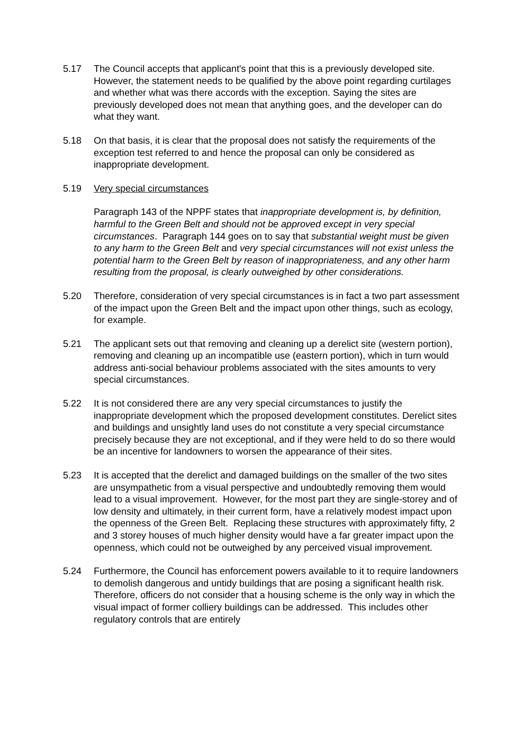5.17 The Council accepts that applicant's point that this is a previously developed site. However, the statement needs to be qualified by the above point regarding curtilages and whether what was there accords with the exception. Saying the sites are previously developed does not mean that anything goes, and the developer can do what they want.
5.18 On that basis, it is clear that the proposal does not satisfy the requirements of the exception test referred to and hence the proposal can only be considered as inappropriate development.
5.19 Very special circumstances
Paragraph 143 of the NPPF states that inappropriate development is, by definition, harmful to the Green Belt and should not be approved except in very special circumstances. Paragraph 144 goes on to say that substantial weight must be given to any harm to the Green Belt and very special circumstances will not exist unless the potential harm to the Green Belt by reason of inappropriateness, and any other harm resulting from the proposal, is clearly outweighed by other considerations.
5.20 Therefore, consideration of very special circumstances is in fact a two part assessment of the impact upon the Green Belt and the impact upon other things, such as ecology, for example.
5.21 The applicant sets out that removing and cleaning up a derelict site (western portion), removing and cleaning up an incompatible use (eastern portion), which in turn would address anti-social behaviour problems associated with the sites amounts to very special circumstances.
5.22 It is not considered there are any very special circumstances to justify the inappropriate development which the proposed development constitutes. Derelict sites and buildings and unsightly land uses do not constitute a very special circumstance precisely because they are not exceptional, and if they were held to do so there would be an incentive for landowners to worsen the appearance of their sites.
5.23 It is accepted that the derelict and damaged buildings on the smaller of the two sites are unsympathetic from a visual perspective and undoubtedly removing them would lead to a visual improvement. However, for the most part they are single-storey and of low density and ultimately, in their current form, have a relatively modest impact upon the openness of the Green Belt. Replacing these structures with approximately fifty, 2 and 3 storey houses of much higher density would have a far greater impact upon the openness, which could not be outweighed by any perceived visual improvement.
5.24 Furthermore, the Council has enforcement powers available to it to require landowners to demolish dangerous and untidy buildings that are posing a significant health risk. Therefore, officers do not consider that a housing scheme is the only way in which the visual impact of former colliery buildings can be addressed. This includes other regulatory controls that are entirely